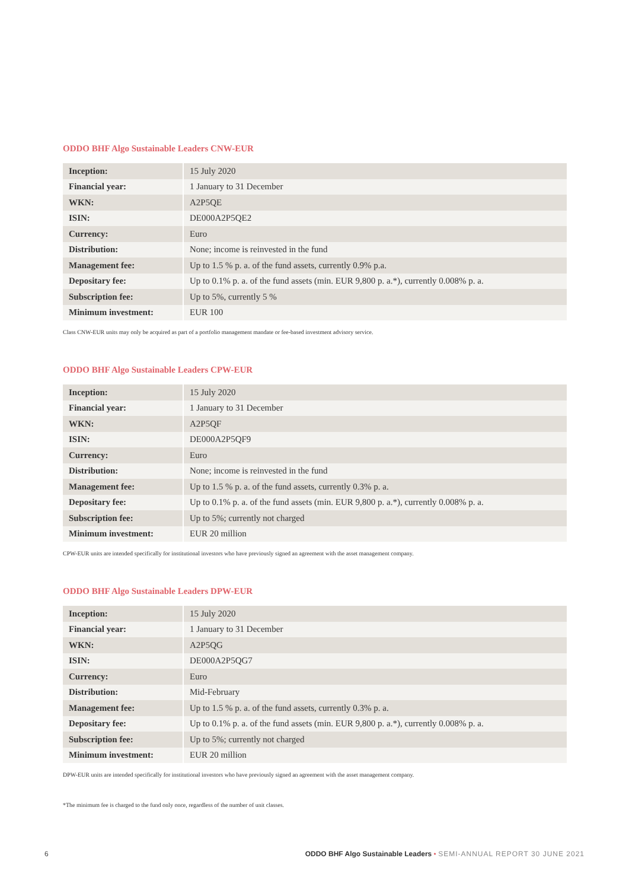ODDO BHF Algo Sustainable Leaders CNW-EUR
| Inception: | 15 July 2020 |
| Financial year: | 1 January to 31 December |
| WKN: | A2P5QE |
| ISIN: | DE000A2P5QE2 |
| Currency: | Euro |
| Distribution: | None; income is reinvested in the fund |
| Management fee: | Up to 1.5 % p. a. of the fund assets, currently 0.9% p.a. |
| Depositary fee: | Up to 0.1% p. a. of the fund assets (min. EUR 9,800 p. a.*), currently 0.008% p. a. |
| Subscription fee: | Up to 5%, currently 5 % |
| Minimum investment: | EUR 100 |
Class CNW-EUR units may only be acquired as part of a portfolio management mandate or fee-based investment advisory service.
ODDO BHF Algo Sustainable Leaders CPW-EUR
| Inception: | 15 July 2020 |
| Financial year: | 1 January to 31 December |
| WKN: | A2P5QF |
| ISIN: | DE000A2P5QF9 |
| Currency: | Euro |
| Distribution: | None; income is reinvested in the fund |
| Management fee: | Up to 1.5 % p. a. of the fund assets, currently 0.3% p. a. |
| Depositary fee: | Up to 0.1% p. a. of the fund assets (min. EUR 9,800 p. a.*), currently 0.008% p. a. |
| Subscription fee: | Up to 5%; currently not charged |
| Minimum investment: | EUR 20 million |
CPW-EUR units are intended specifically for institutional investors who have previously signed an agreement with the asset management company.
ODDO BHF Algo Sustainable Leaders DPW-EUR
| Inception: | 15 July 2020 |
| Financial year: | 1 January to 31 December |
| WKN: | A2P5QG |
| ISIN: | DE000A2P5QG7 |
| Currency: | Euro |
| Distribution: | Mid-February |
| Management fee: | Up to 1.5 % p. a. of the fund assets, currently 0.3% p. a. |
| Depositary fee: | Up to 0.1% p. a. of the fund assets (min. EUR 9,800 p. a.*), currently 0.008% p. a. |
| Subscription fee: | Up to 5%; currently not charged |
| Minimum investment: | EUR 20 million |
DPW-EUR units are intended specifically for institutional investors who have previously signed an agreement with the asset management company.
*The minimum fee is charged to the fund only once, regardless of the number of unit classes.
6 ODDO BHF Algo Sustainable Leaders • SEMI-ANNUAL REPORT 30 JUNE 2021